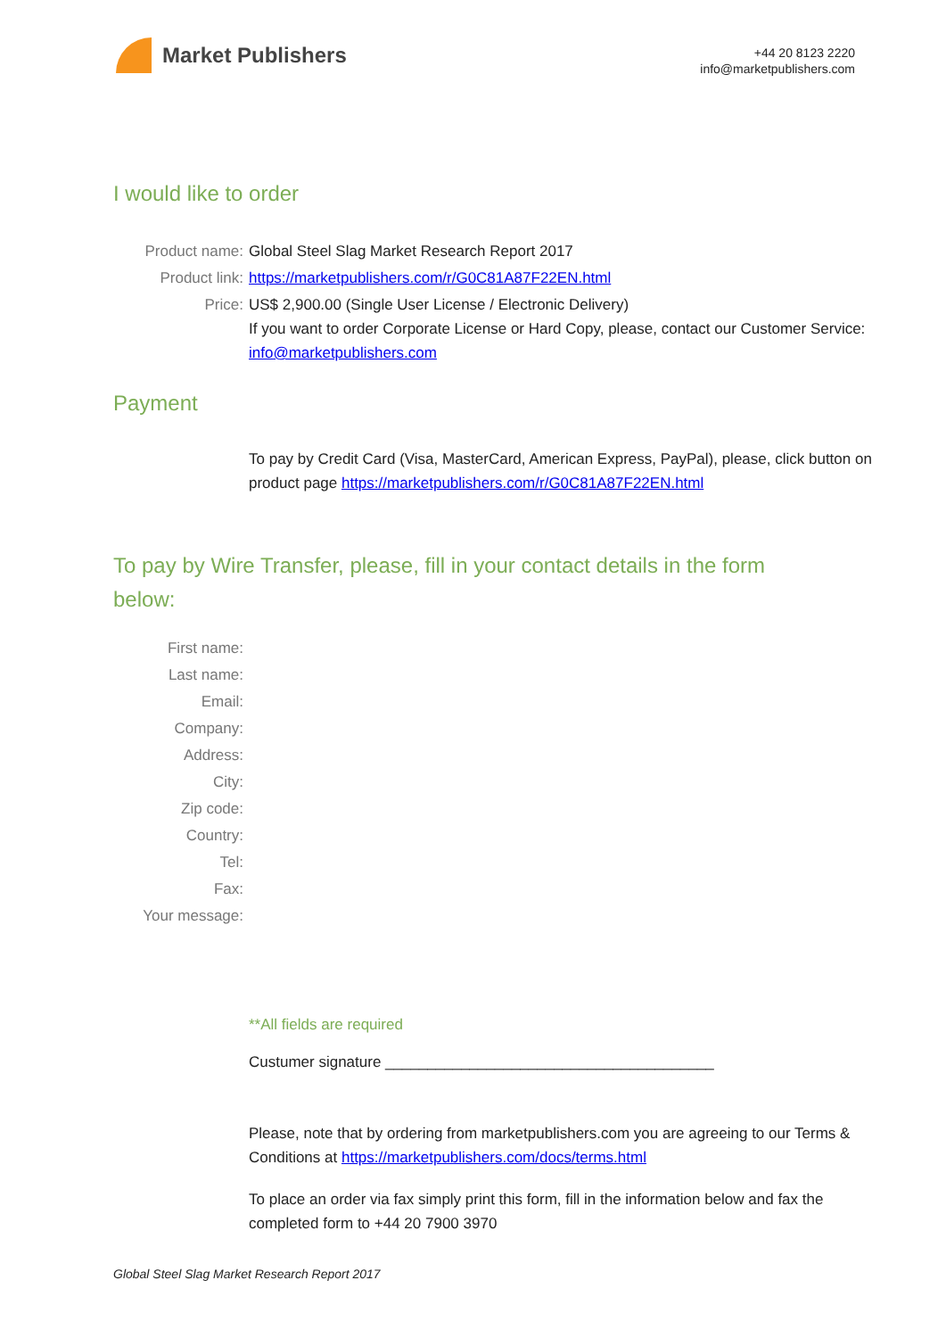Market Publishers
+44 20 8123 2220
info@marketpublishers.com
I would like to order
Product name: Global Steel Slag Market Research Report 2017
Product link: https://marketpublishers.com/r/G0C81A87F22EN.html
Price: US$ 2,900.00 (Single User License / Electronic Delivery)
If you want to order Corporate License or Hard Copy, please, contact our Customer Service:
info@marketpublishers.com
Payment
To pay by Credit Card (Visa, MasterCard, American Express, PayPal), please, click button on product page https://marketpublishers.com/r/G0C81A87F22EN.html
To pay by Wire Transfer, please, fill in your contact details in the form below:
First name:
Last name:
Email:
Company:
Address:
City:
Zip code:
Country:
Tel:
Fax:
Your message:
**All fields are required
Custumer signature _______________________________________
Please, note that by ordering from marketpublishers.com you are agreeing to our Terms & Conditions at https://marketpublishers.com/docs/terms.html
To place an order via fax simply print this form, fill in the information below and fax the completed form to +44 20 7900 3970
Global Steel Slag Market Research Report 2017